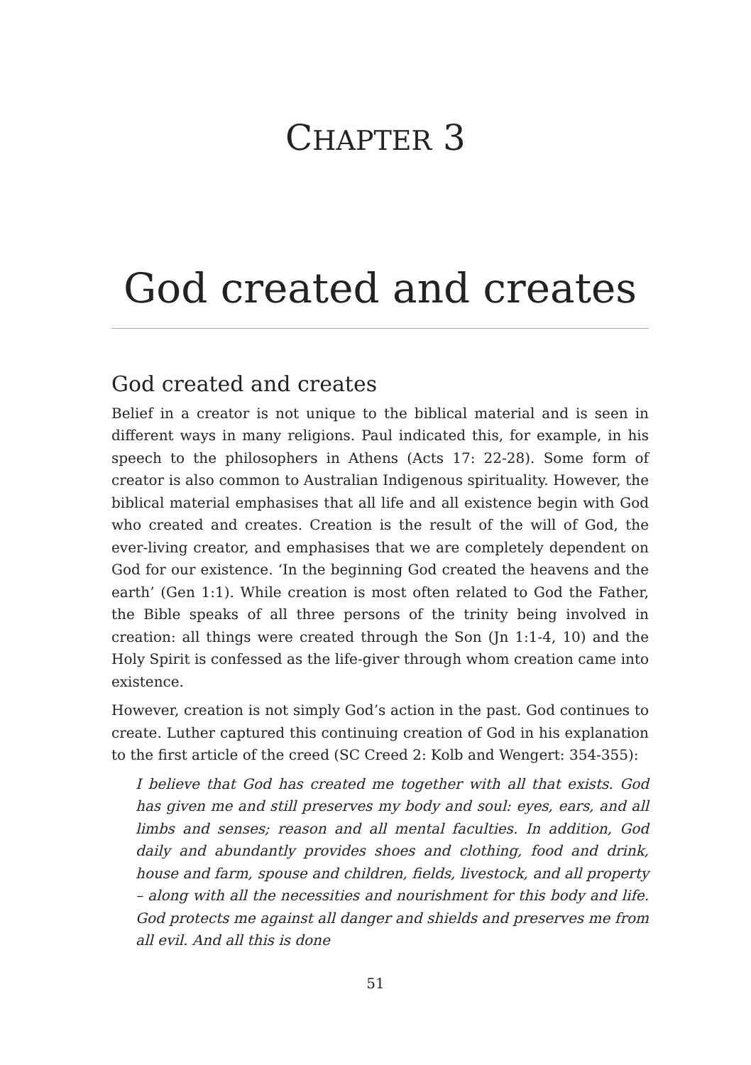CHAPTER 3
God created and creates
God created and creates
Belief in a creator is not unique to the biblical material and is seen in different ways in many religions. Paul indicated this, for example, in his speech to the philosophers in Athens (Acts 17: 22-28). Some form of creator is also common to Australian Indigenous spirituality. However, the biblical material emphasises that all life and all existence begin with God who created and creates. Creation is the result of the will of God, the ever-living creator, and emphasises that we are completely dependent on God for our existence. ‘In the beginning God created the heavens and the earth’ (Gen 1:1). While creation is most often related to God the Father, the Bible speaks of all three persons of the trinity being involved in creation: all things were created through the Son (Jn 1:1-4, 10) and the Holy Spirit is confessed as the life-giver through whom creation came into existence.
However, creation is not simply God’s action in the past. God continues to create. Luther captured this continuing creation of God in his explanation to the first article of the creed (SC Creed 2: Kolb and Wengert: 354-355):
I believe that God has created me together with all that exists. God has given me and still preserves my body and soul: eyes, ears, and all limbs and senses; reason and all mental faculties. In addition, God daily and abundantly provides shoes and clothing, food and drink, house and farm, spouse and children, fields, livestock, and all property – along with all the necessities and nourishment for this body and life. God protects me against all danger and shields and preserves me from all evil. And all this is done
51